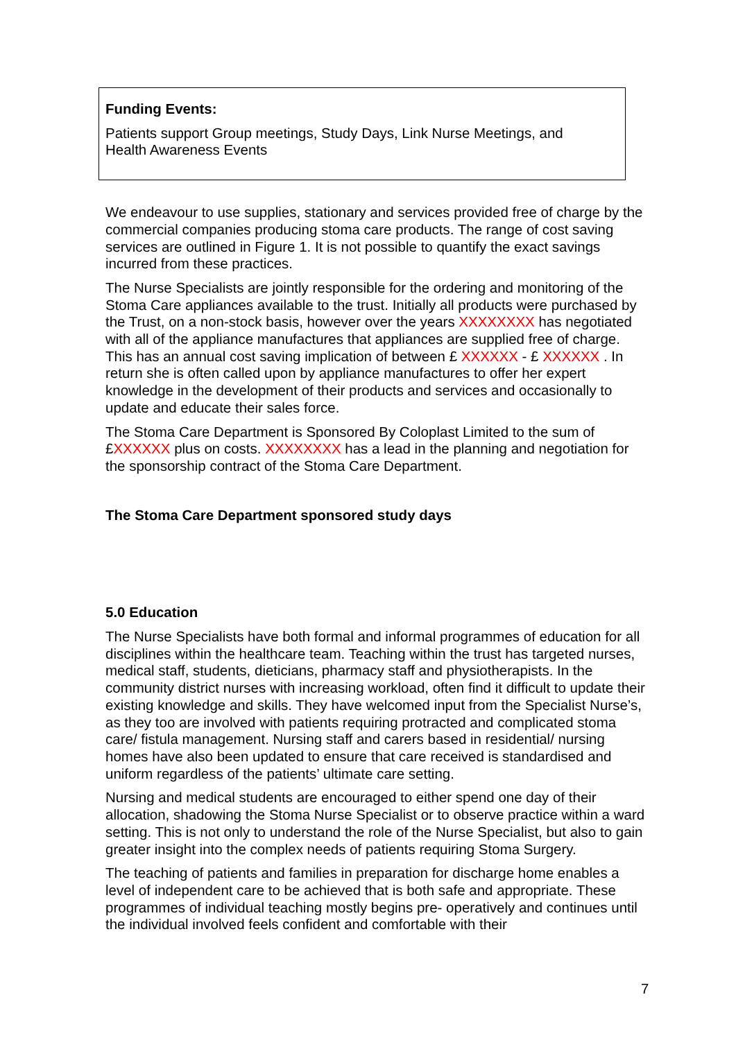Funding Events:
Patients support Group meetings, Study Days, Link Nurse Meetings, and
Health Awareness Events
We endeavour to use supplies, stationary and services provided free of charge by the commercial companies producing stoma care products. The range of cost saving services are outlined in Figure 1. It is not possible to quantify the exact savings incurred from these practices.
The Nurse Specialists are jointly responsible for the ordering and monitoring of the Stoma Care appliances available to the trust. Initially all products were purchased by the Trust, on a non-stock basis, however over the years XXXXXXXX has negotiated with all of the appliance manufactures that appliances are supplied free of charge. This has an annual cost saving implication of between £ XXXXXX - £ XXXXXX . In return she is often called upon by appliance manufactures to offer her expert knowledge in the development of their products and services and occasionally to update and educate their sales force.
The Stoma Care Department is Sponsored By Coloplast Limited to the sum of £XXXXXX plus on costs. XXXXXXXX has a lead in the planning and negotiation for the sponsorship contract of the Stoma Care Department.
The Stoma Care Department sponsored study days
5.0 Education
The Nurse Specialists have both formal and informal programmes of education for all disciplines within the healthcare team. Teaching within the trust has targeted nurses, medical staff, students, dieticians, pharmacy staff and physiotherapists. In the community district nurses with increasing workload, often find it difficult to update their existing knowledge and skills. They have welcomed input from the Specialist Nurse’s, as they too are involved with patients requiring protracted and complicated stoma care/ fistula management. Nursing staff and carers based in residential/ nursing homes have also been updated to ensure that care received is standardised and uniform regardless of the patients’ ultimate care setting.
Nursing and medical students are encouraged to either spend one day of their allocation, shadowing the Stoma Nurse Specialist or to observe practice within a ward setting. This is not only to understand the role of the Nurse Specialist, but also to gain greater insight into the complex needs of patients requiring Stoma Surgery.
The teaching of patients and families in preparation for discharge home enables a level of independent care to be achieved that is both safe and appropriate. These programmes of individual teaching mostly begins pre- operatively and continues until the individual involved feels confident and comfortable with their
7